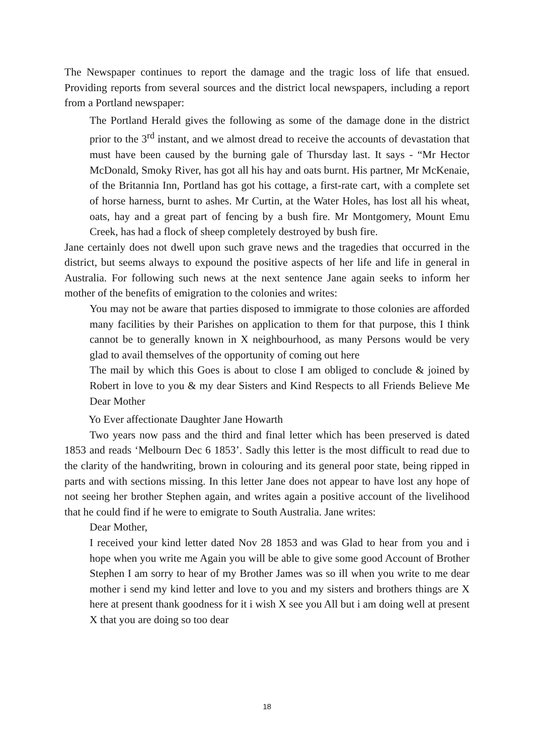The Newspaper continues to report the damage and the tragic loss of life that ensued. Providing reports from several sources and the district local newspapers, including a report from a Portland newspaper:
The Portland Herald gives the following as some of the damage done in the district prior to the 3<sup>rd</sup> instant, and we almost dread to receive the accounts of devastation that must have been caused by the burning gale of Thursday last. It says - “Mr Hector McDonald, Smoky River, has got all his hay and oats burnt. His partner, Mr McKenaie, of the Britannia Inn, Portland has got his cottage, a first-rate cart, with a complete set of horse harness, burnt to ashes. Mr Curtin, at the Water Holes, has lost all his wheat, oats, hay and a great part of fencing by a bush fire. Mr Montgomery, Mount Emu Creek, has had a flock of sheep completely destroyed by bush fire.
Jane certainly does not dwell upon such grave news and the tragedies that occurred in the district, but seems always to expound the positive aspects of her life and life in general in Australia. For following such news at the next sentence Jane again seeks to inform her mother of the benefits of emigration to the colonies and writes:
You may not be aware that parties disposed to immigrate to those colonies are afforded many facilities by their Parishes on application to them for that purpose, this I think cannot be to generally known in X neighbourhood, as many Persons would be very glad to avail themselves of the opportunity of coming out here
The mail by which this Goes is about to close I am obliged to conclude & joined by Robert in love to you & my dear Sisters and Kind Respects to all Friends Believe Me Dear Mother
Yo Ever affectionate Daughter Jane Howarth
Two years now pass and the third and final letter which has been preserved is dated 1853 and reads ‘Melbourn Dec 6 1853’. Sadly this letter is the most difficult to read due to the clarity of the handwriting, brown in colouring and its general poor state, being ripped in parts and with sections missing. In this letter Jane does not appear to have lost any hope of not seeing her brother Stephen again, and writes again a positive account of the livelihood that he could find if he were to emigrate to South Australia. Jane writes:
Dear Mother,
I received your kind letter dated Nov 28 1853 and was Glad to hear from you and i hope when you write me Again you will be able to give some good Account of Brother Stephen I am sorry to hear of my Brother James was so ill when you write to me dear mother i send my kind letter and love to you and my sisters and brothers things are X here at present thank goodness for it i wish X see you All but i am doing well at present X that you are doing so too dear
18